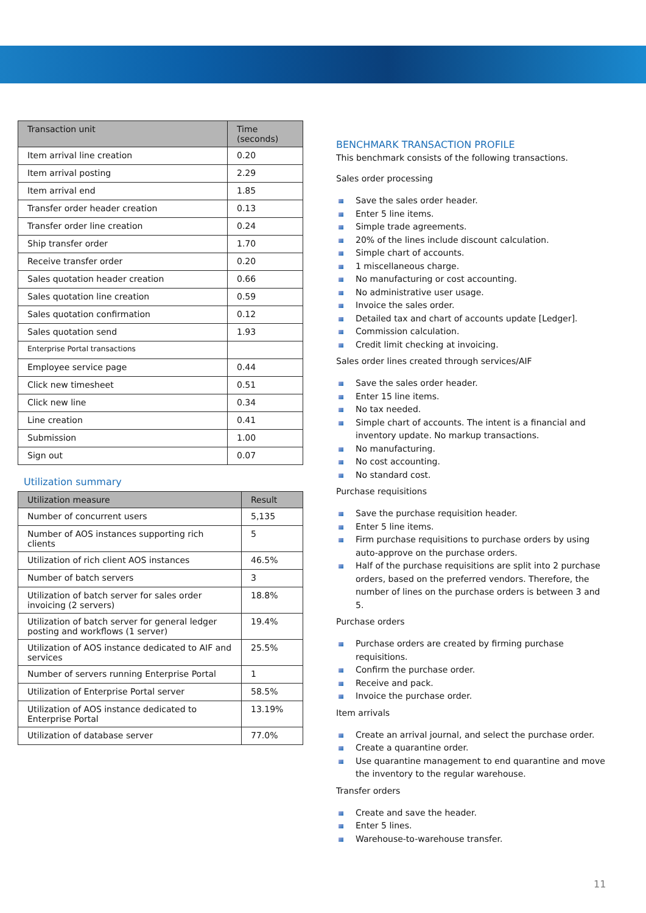| Transaction unit | Time (seconds) |
| --- | --- |
| Item arrival line creation | 0.20 |
| Item arrival posting | 2.29 |
| Item arrival end | 1.85 |
| Transfer order header creation | 0.13 |
| Transfer order line creation | 0.24 |
| Ship transfer order | 1.70 |
| Receive transfer order | 0.20 |
| Sales quotation header creation | 0.66 |
| Sales quotation line creation | 0.59 |
| Sales quotation confirmation | 0.12 |
| Sales quotation send | 1.93 |
| Enterprise Portal transactions | |
| Employee service page | 0.44 |
| Click new timesheet | 0.51 |
| Click new line | 0.34 |
| Line creation | 0.41 |
| Submission | 1.00 |
| Sign out | 0.07 |
Utilization summary
| Utilization measure | Result |
| --- | --- |
| Number of concurrent users | 5,135 |
| Number of AOS instances supporting rich clients | 5 |
| Utilization of rich client AOS instances | 46.5% |
| Number of batch servers | 3 |
| Utilization of batch server for sales order invoicing (2 servers) | 18.8% |
| Utilization of batch server for general ledger posting and workflows (1 server) | 19.4% |
| Utilization of AOS instance dedicated to AIF and services | 25.5% |
| Number of servers running Enterprise Portal | 1 |
| Utilization of Enterprise Portal server | 58.5% |
| Utilization of AOS instance dedicated to Enterprise Portal | 13.19% |
| Utilization of database server | 77.0% |
BENCHMARK TRANSACTION PROFILE
This benchmark consists of the following transactions.
Sales order processing
Save the sales order header.
Enter 5 line items.
Simple trade agreements.
20% of the lines include discount calculation.
Simple chart of accounts.
1 miscellaneous charge.
No manufacturing or cost accounting.
No administrative user usage.
Invoice the sales order.
Detailed tax and chart of accounts update [Ledger].
Commission calculation.
Credit limit checking at invoicing.
Sales order lines created through services/AIF
Save the sales order header.
Enter 15 line items.
No tax needed.
Simple chart of accounts. The intent is a financial and inventory update. No markup transactions.
No manufacturing.
No cost accounting.
No standard cost.
Purchase requisitions
Save the purchase requisition header.
Enter 5 line items.
Firm purchase requisitions to purchase orders by using auto-approve on the purchase orders.
Half of the purchase requisitions are split into 2 purchase orders, based on the preferred vendors. Therefore, the number of lines on the purchase orders is between 3 and 5.
Purchase orders
Purchase orders are created by firming purchase requisitions.
Confirm the purchase order.
Receive and pack.
Invoice the purchase order.
Item arrivals
Create an arrival journal, and select the purchase order.
Create a quarantine order.
Use quarantine management to end quarantine and move the inventory to the regular warehouse.
Transfer orders
Create and save the header.
Enter 5 lines.
Warehouse-to-warehouse transfer.
11